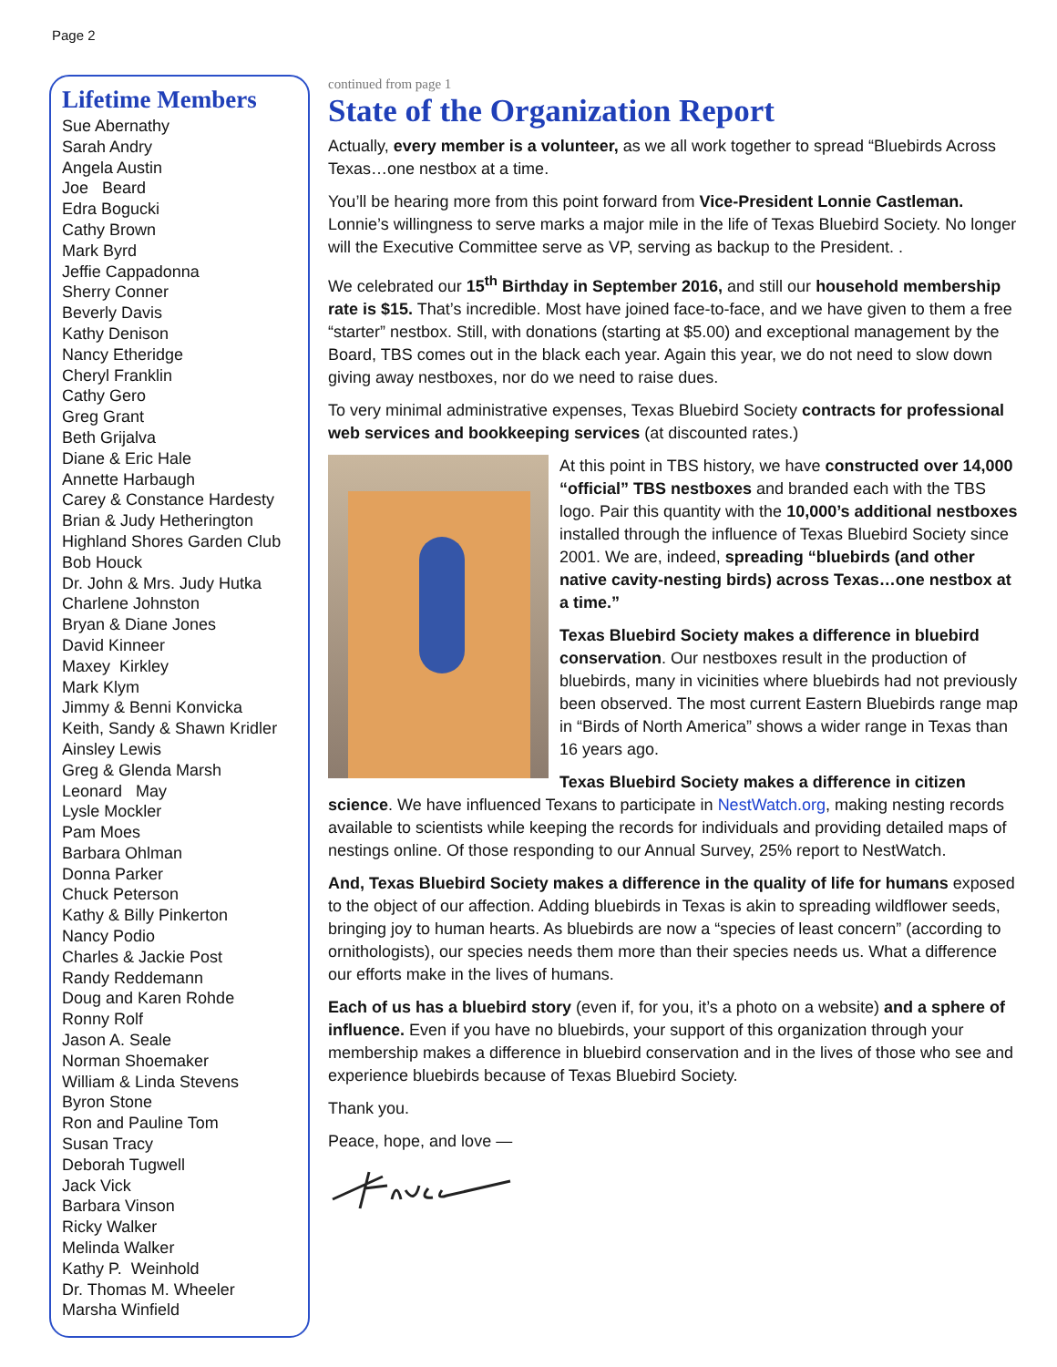Page 2
Lifetime Members
Sue Abernathy
Sarah Andry
Angela Austin
Joe Beard
Edra Bogucki
Cathy Brown
Mark Byrd
Jeffie Cappadonna
Sherry Conner
Beverly Davis
Kathy Denison
Nancy Etheridge
Cheryl Franklin
Cathy Gero
Greg Grant
Beth Grijalva
Diane & Eric Hale
Annette Harbaugh
Carey & Constance Hardesty
Brian & Judy Hetherington
Highland Shores Garden Club
Bob Houck
Dr. John & Mrs. Judy Hutka
Charlene Johnston
Bryan & Diane Jones
David Kinneer
Maxey Kirkley
Mark Klym
Jimmy & Benni Konvicka
Keith, Sandy & Shawn Kridler
Ainsley Lewis
Greg & Glenda Marsh
Leonard May
Lysle Mockler
Pam Moes
Barbara Ohlman
Donna Parker
Chuck Peterson
Kathy & Billy Pinkerton
Nancy Podio
Charles & Jackie Post
Randy Reddemann
Doug and Karen Rohde
Ronny Rolf
Jason A. Seale
Norman Shoemaker
William & Linda Stevens
Byron Stone
Ron and Pauline Tom
Susan Tracy
Deborah Tugwell
Jack Vick
Barbara Vinson
Ricky Walker
Melinda Walker
Kathy P. Weinhold
Dr. Thomas M. Wheeler
Marsha Winfield
continued from page 1
State of the Organization Report
Actually, every member is a volunteer, as we all work together to spread “Bluebirds Across Texas…one nestbox at a time.
You’ll be hearing more from this point forward from Vice-President Lonnie Castleman. Lonnie’s willingness to serve marks a major mile in the life of Texas Bluebird Society. No longer will the Executive Committee serve as VP, serving as backup to the President. .
We celebrated our 15<sup>th</sup> Birthday in September 2016, and still our household membership rate is $15. That’s incredible. Most have joined face-to-face, and we have given to them a free “starter” nestbox. Still, with donations (starting at $5.00) and exceptional management by the Board, TBS comes out in the black each year. Again this year, we do not need to slow down giving away nestboxes, nor do we need to raise dues.
To very minimal administrative expenses, Texas Bluebird Society contracts for professional web services and bookkeeping services (at discounted rates.)
At this point in TBS history, we have constructed over 14,000 “official” TBS nestboxes and branded each with the TBS logo. Pair this quantity with the 10,000’s additional nestboxes installed through the influence of Texas Bluebird Society since 2001. We are, indeed, spreading “bluebirds (and other native cavity-nesting birds) across Texas…one nestbox at a time.”
Texas Bluebird Society makes a difference in bluebird conservation. Our nestboxes result in the production of bluebirds, many in vicinities where bluebirds had not previously been observed. The most current Eastern Bluebirds range map in “Birds of North America” shows a wider range in Texas than 16 years ago.
Texas Bluebird Society makes a difference in citizen science. We have influenced Texans to participate in NestWatch.org, making nesting records available to scientists while keeping the records for individuals and providing detailed maps of nestings online. Of those responding to our Annual Survey, 25% report to NestWatch.
And, Texas Bluebird Society makes a difference in the quality of life for humans exposed to the object of our affection. Adding bluebirds in Texas is akin to spreading wildflower seeds, bringing joy to human hearts. As bluebirds are now a “species of least concern” (according to ornithologists), our species needs them more than their species needs us. What a difference our efforts make in the lives of humans.
Each of us has a bluebird story (even if, for you, it’s a photo on a website) and a sphere of influence. Even if you have no bluebirds, your support of this organization through your membership makes a difference in bluebird conservation and in the lives of those who see and experience bluebirds because of Texas Bluebird Society.
Thank you.
Peace, hope, and love —